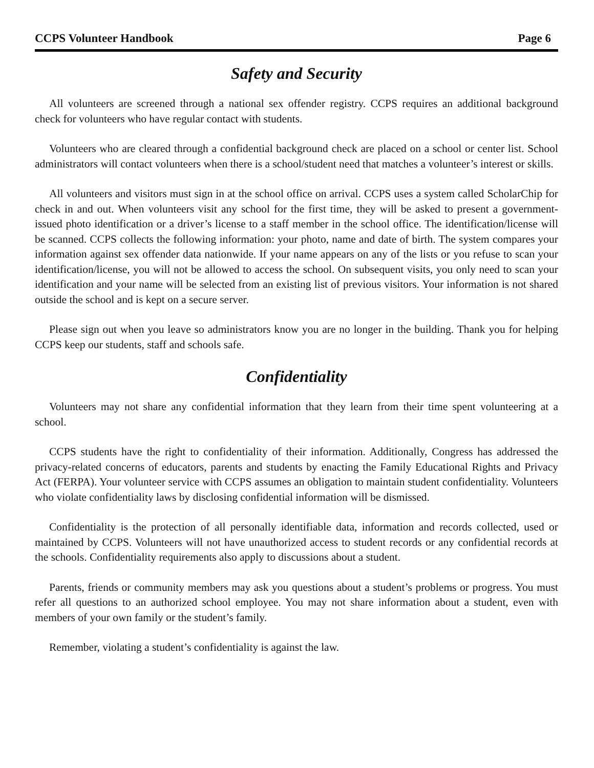CCPS Volunteer Handbook Page 6
Safety and Security
All volunteers are screened through a national sex offender registry. CCPS requires an additional background check for volunteers who have regular contact with students.
Volunteers who are cleared through a confidential background check are placed on a school or center list. School administrators will contact volunteers when there is a school/student need that matches a volunteer’s interest or skills.
All volunteers and visitors must sign in at the school office on arrival. CCPS uses a system called ScholarChip for check in and out. When volunteers visit any school for the first time, they will be asked to present a government-issued photo identification or a driver’s license to a staff member in the school office. The identification/license will be scanned. CCPS collects the following information: your photo, name and date of birth. The system compares your information against sex offender data nationwide. If your name appears on any of the lists or you refuse to scan your identification/license, you will not be allowed to access the school. On subsequent visits, you only need to scan your identification and your name will be selected from an existing list of previous visitors. Your information is not shared outside the school and is kept on a secure server.
Please sign out when you leave so administrators know you are no longer in the building. Thank you for helping CCPS keep our students, staff and schools safe.
Confidentiality
Volunteers may not share any confidential information that they learn from their time spent volunteering at a school.
CCPS students have the right to confidentiality of their information. Additionally, Congress has addressed the privacy-related concerns of educators, parents and students by enacting the Family Educational Rights and Privacy Act (FERPA). Your volunteer service with CCPS assumes an obligation to maintain student confidentiality. Volunteers who violate confidentiality laws by disclosing confidential information will be dismissed.
Confidentiality is the protection of all personally identifiable data, information and records collected, used or maintained by CCPS. Volunteers will not have unauthorized access to student records or any confidential records at the schools. Confidentiality requirements also apply to discussions about a student.
Parents, friends or community members may ask you questions about a student’s problems or progress. You must refer all questions to an authorized school employee. You may not share information about a student, even with members of your own family or the student’s family.
Remember, violating a student’s confidentiality is against the law.